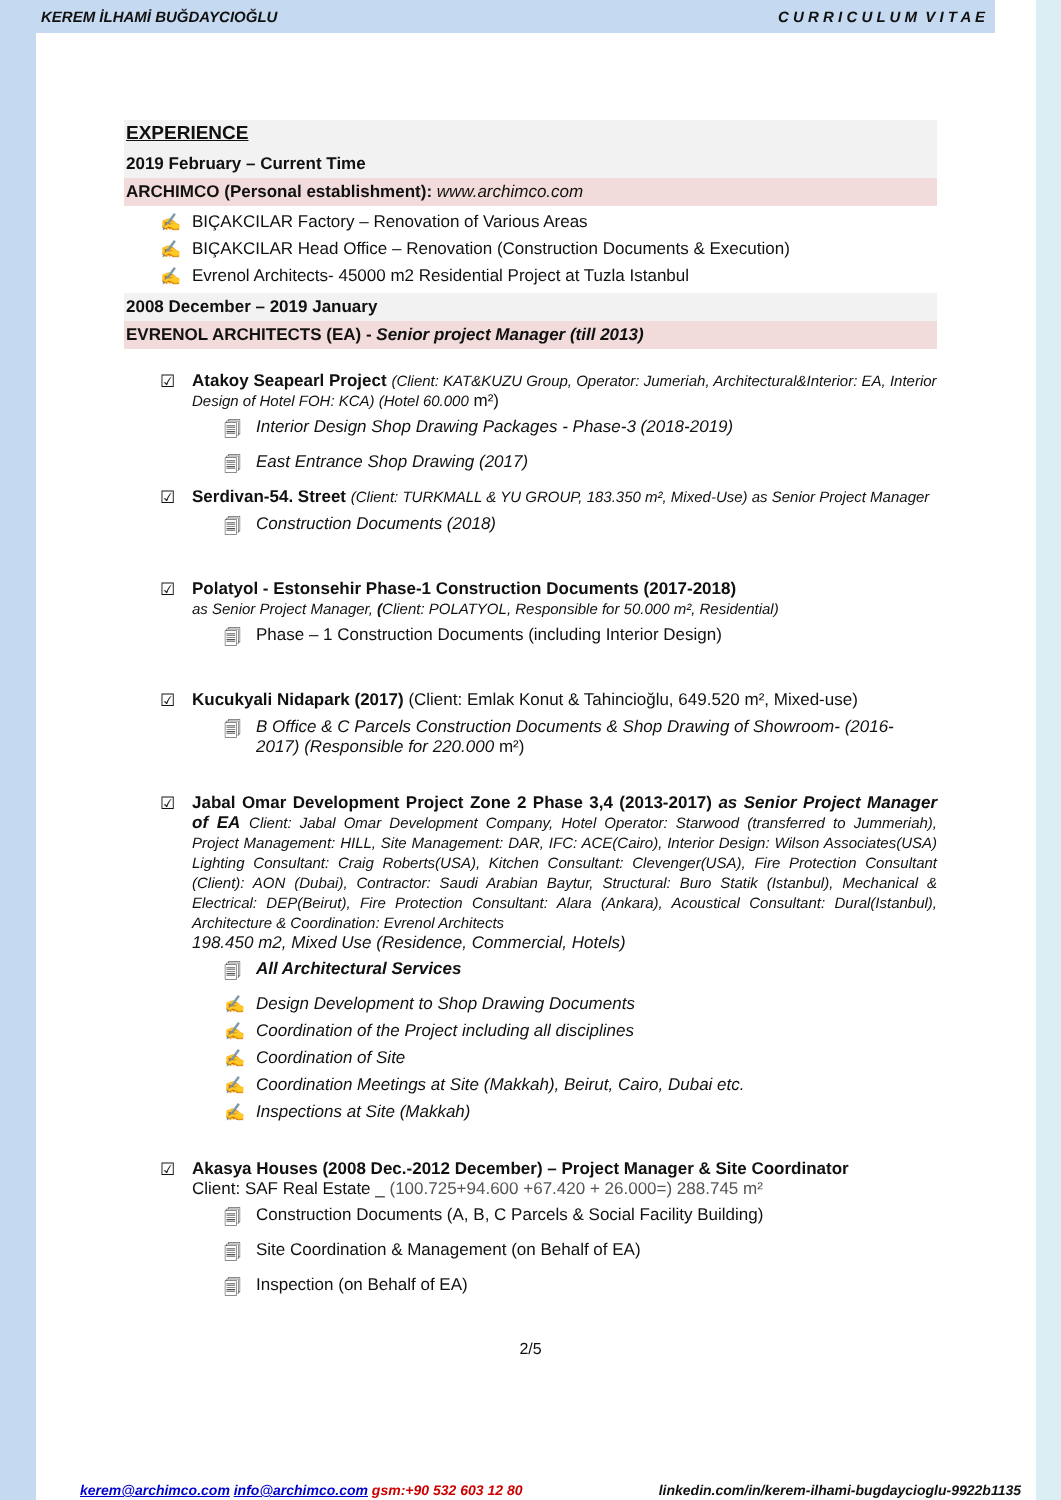KEREM İLHAMİ BUĞDAYCIOĞLU C U R R I C U L U M V I T A E
EXPERIENCE
2019 February – Current Time
ARCHIMCO (Personal establishment): www.archimco.com
✍ BIÇAKCILAR Factory – Renovation of Various Areas
✍ BIÇAKCILAR Head Office – Renovation (Construction Documents & Execution)
✍ Evrenol Architects- 45000 m2 Residential Project at Tuzla Istanbul
2008 December – 2019 January
EVRENOL ARCHITECTS (EA) - Senior project Manager (till 2013)
☑ Atakoy Seapearl Project (Client: KAT&KUZU Group, Operator: Jumeriah, Architectural&Interior: EA, Interior Design of Hotel FOH: KCA) (Hotel 60.000 m²)
🗐 Interior Design Shop Drawing Packages - Phase-3 (2018-2019)
🗐 East Entrance Shop Drawing (2017)
☑ Serdivan-54. Street (Client: TURKMALL & YU GROUP, 183.350 m², Mixed-Use) as Senior Project Manager
🗐 Construction Documents (2018)
☑ Polatyol - Estonsehir Phase-1 Construction Documents (2017-2018)
as Senior Project Manager, (Client: POLATYOL, Responsible for 50.000 m², Residential)
🗐 Phase – 1 Construction Documents (including Interior Design)
☑ Kucukyali Nidapark (2017) (Client: Emlak Konut & Tahincioğlu, 649.520 m², Mixed-use)
🗐 B Office & C Parcels Construction Documents & Shop Drawing of Showroom- (2016-2017) (Responsible for 220.000 m²)
☑ Jabal Omar Development Project Zone 2 Phase 3,4 (2013-2017) as Senior Project Manager of EA Client: Jabal Omar Development Company, Hotel Operator: Starwood (transferred to Jummeriah), Project Management: HILL, Site Management: DAR, IFC: ACE(Cairo), Interior Design: Wilson Associates(USA) Lighting Consultant: Craig Roberts(USA), Kitchen Consultant: Clevenger(USA), Fire Protection Consultant (Client): AON (Dubai), Contractor: Saudi Arabian Baytur, Structural: Buro Statik (Istanbul), Mechanical & Electrical: DEP(Beirut), Fire Protection Consultant: Alara (Ankara), Acoustical Consultant: Dural(Istanbul), Architecture & Coordination: Evrenol Architects
198.450 m2, Mixed Use (Residence, Commercial, Hotels)
🗐 All Architectural Services
✍ Design Development to Shop Drawing Documents
✍ Coordination of the Project including all disciplines
✍ Coordination of Site
✍ Coordination Meetings at Site (Makkah), Beirut, Cairo, Dubai etc.
✍ Inspections at Site (Makkah)
☑ Akasya Houses (2008 Dec.-2012 December) – Project Manager & Site Coordinator
Client: SAF Real Estate _ (100.725+94.600 +67.420 + 26.000=) 288.745 m²
🗐 Construction Documents (A, B, C Parcels & Social Facility Building)
🗐 Site Coordination & Management (on Behalf of EA)
🗐 Inspection (on Behalf of EA)
2/5
kerem@archimco.com info@archimco.com gsm:+90 532 603 12 80 linkedin.com/in/kerem-ilhami-bugdaycioglu-9922b1135